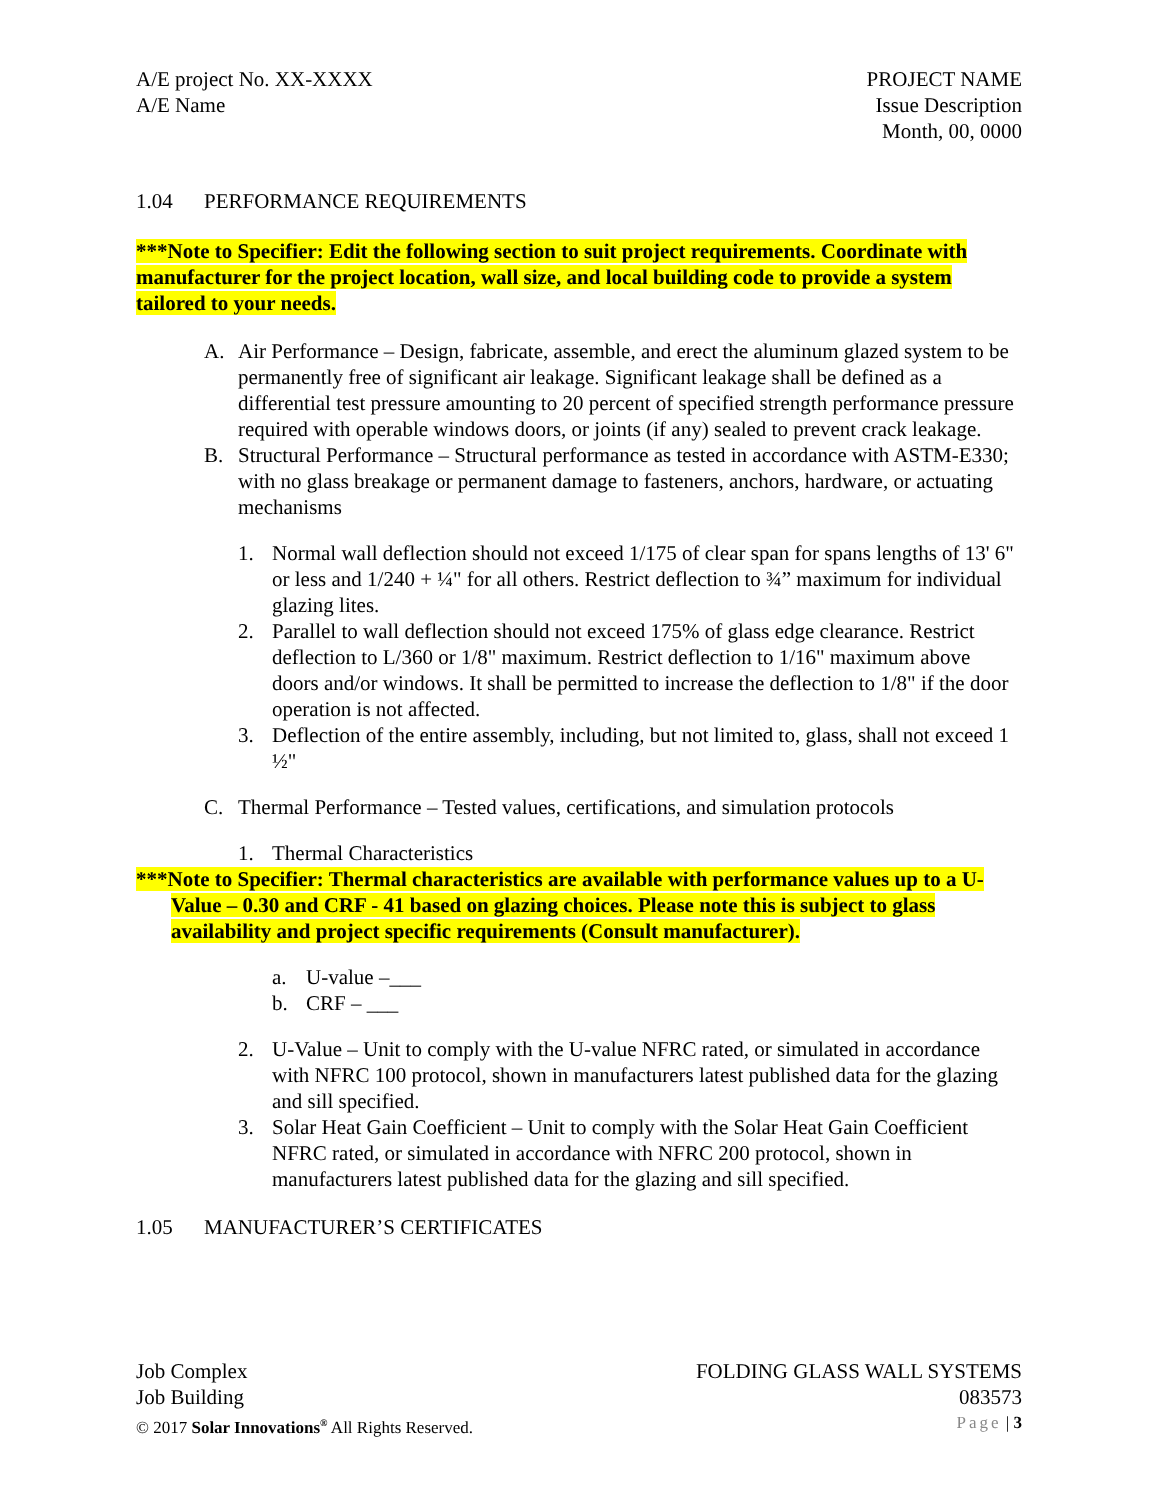A/E project No. XX-XXXX
A/E Name
PROJECT NAME
Issue Description
Month, 00, 0000
1.04 PERFORMANCE REQUIREMENTS
***Note to Specifier: Edit the following section to suit project requirements. Coordinate with manufacturer for the project location, wall size, and local building code to provide a system tailored to your needs.
A. Air Performance – Design, fabricate, assemble, and erect the aluminum glazed system to be permanently free of significant air leakage. Significant leakage shall be defined as a differential test pressure amounting to 20 percent of specified strength performance pressure required with operable windows doors, or joints (if any) sealed to prevent crack leakage.
B. Structural Performance – Structural performance as tested in accordance with ASTM-E330; with no glass breakage or permanent damage to fasteners, anchors, hardware, or actuating mechanisms
1. Normal wall deflection should not exceed 1/175 of clear span for spans lengths of 13' 6" or less and 1/240 + ¼" for all others. Restrict deflection to ¾” maximum for individual glazing lites.
2. Parallel to wall deflection should not exceed 175% of glass edge clearance. Restrict deflection to L/360 or 1/8" maximum. Restrict deflection to 1/16" maximum above doors and/or windows. It shall be permitted to increase the deflection to 1/8" if the door operation is not affected.
3. Deflection of the entire assembly, including, but not limited to, glass, shall not exceed 1 ½"
C. Thermal Performance – Tested values, certifications, and simulation protocols
1. Thermal Characteristics
***Note to Specifier: Thermal characteristics are available with performance values up to a U-Value – 0.30 and CRF - 41 based on glazing choices. Please note this is subject to glass availability and project specific requirements (Consult manufacturer).
a. U-value –___
b. CRF – ___
2. U-Value – Unit to comply with the U-value NFRC rated, or simulated in accordance with NFRC 100 protocol, shown in manufacturers latest published data for the glazing and sill specified.
3. Solar Heat Gain Coefficient – Unit to comply with the Solar Heat Gain Coefficient NFRC rated, or simulated in accordance with NFRC 200 protocol, shown in manufacturers latest published data for the glazing and sill specified.
1.05 MANUFACTURER’S CERTIFICATES
Job Complex
Job Building
FOLDING GLASS WALL SYSTEMS
083573
© 2017 Solar Innovations<sup>®</sup> All Rights Reserved.
Page | 3